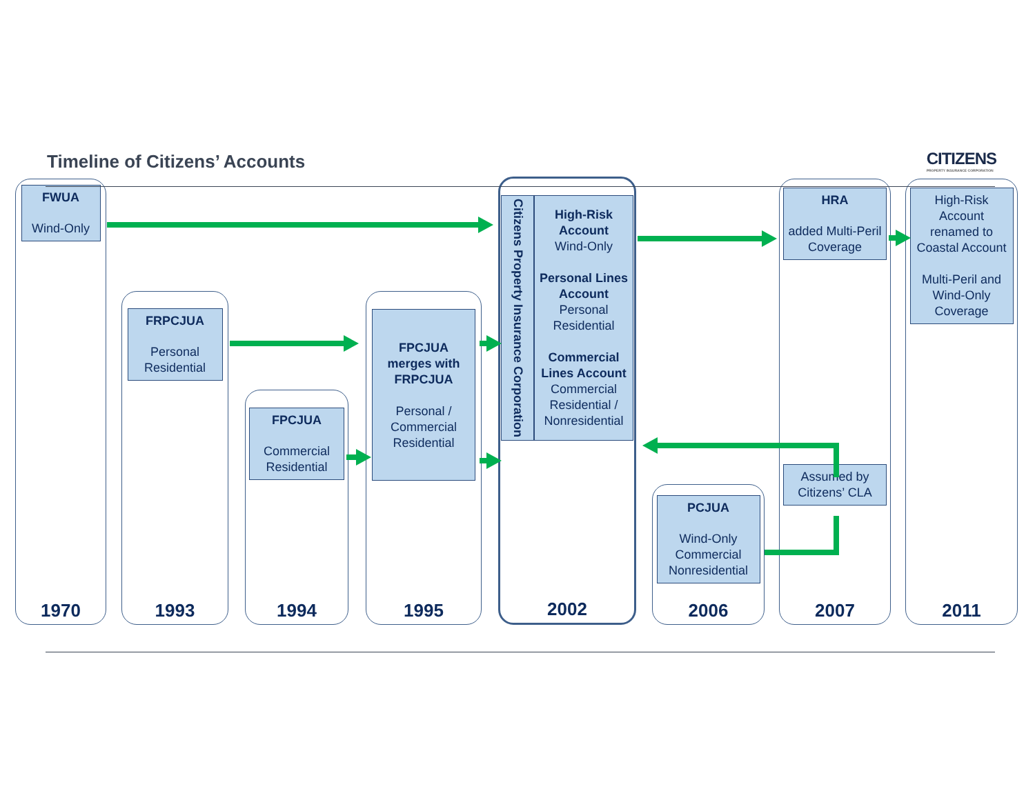Timeline of Citizens’ Accounts
CITIZENS
PROPERTY INSURANCE CORPORATION
FWUA
Wind-Only
1970
FRPCJUA
Personal Residential
1993
FPCJUA
Commercial Residential
1994
FPCJUA merges with FRPCJUA
Personal / Commercial Residential
1995
Citizens Property Insurance Corporation
High-Risk Account
Wind-Only
Personal Lines Account
Personal Residential
Commercial Lines Account
Commercial Residential / Nonresidential
2002
PCJUA
Wind-Only Commercial Nonresidential
2006
HRA
added Multi-Peril Coverage
Assumed by Citizens’ CLA
2007
High-Risk Account renamed to Coastal Account
Multi-Peril and Wind-Only Coverage
2011